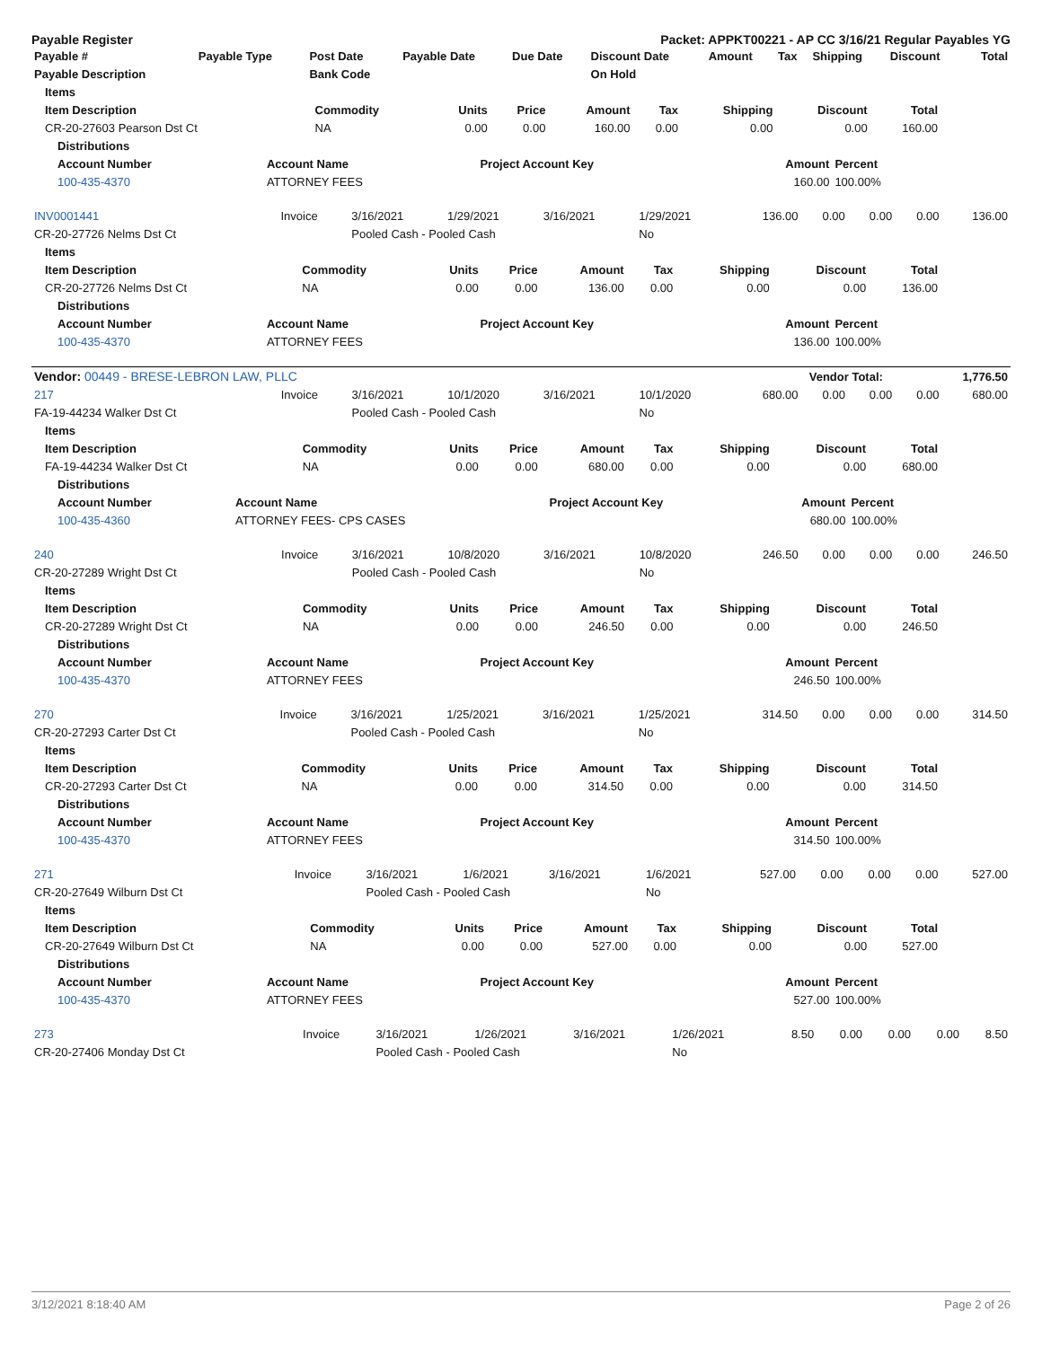Payable Register Packet: APPKT00221 - AP CC 3/16/21 Regular Payables YG
| Payable # | Payable Type | Post Date | Payable Date | Due Date | Discount Date | Amount | Tax | Shipping | Discount | Total |
| --- | --- | --- | --- | --- | --- | --- | --- | --- | --- | --- |
| Payable Description | | Bank Code | | | On Hold | | | | | |
| Items | | | | | | | | |
| --- | --- | --- | --- | --- | --- | --- | --- | --- |
| Item Description | Commodity | Units | Price | Amount | Tax | Shipping | Discount | Total |
| CR-20-27603 Pearson Dst Ct | NA | 0.00 | 0.00 | 160.00 | 0.00 | 0.00 | 0.00 | 160.00 |
| Distributions | | | | |
| --- | --- | --- | --- | --- |
| Account Number | Account Name | Project Account Key | Amount | Percent |
| 100-435-4370 | ATTORNEY FEES | | 160.00 | 100.00% |
| INV0001441 | Invoice | 3/16/2021 | 1/29/2021 | 3/16/2021 | 1/29/2021 | 136.00 | 0.00 | 0.00 | 0.00 | 136.00 |
| CR-20-27726 Nelms Dst Ct | | Pooled Cash - Pooled Cash | | | No | | | | | |
| Items | | | | | | | | |
| --- | --- | --- | --- | --- | --- | --- | --- | --- |
| Item Description | Commodity | Units | Price | Amount | Tax | Shipping | Discount | Total |
| CR-20-27726 Nelms Dst Ct | NA | 0.00 | 0.00 | 136.00 | 0.00 | 0.00 | 0.00 | 136.00 |
| Distributions | | | | |
| --- | --- | --- | --- | --- |
| Account Number | Account Name | Project Account Key | Amount | Percent |
| 100-435-4370 | ATTORNEY FEES | | 136.00 | 100.00% |
| Vendor: 00449 - BRESE-LEBRON LAW, PLLC | Vendor Total: | 1,776.50 |
| --- | --- | --- |
| 217 | Invoice | 3/16/2021 | 10/1/2020 | 3/16/2021 | 10/1/2020 | 680.00 | 0.00 | 0.00 | 0.00 | 680.00 |
| FA-19-44234 Walker Dst Ct | | Pooled Cash - Pooled Cash | | | No | | | | | |
| Items | | | | | | | | |
| --- | --- | --- | --- | --- | --- | --- | --- | --- |
| Item Description | Commodity | Units | Price | Amount | Tax | Shipping | Discount | Total |
| FA-19-44234 Walker Dst Ct | NA | 0.00 | 0.00 | 680.00 | 0.00 | 0.00 | 0.00 | 680.00 |
| Distributions | | | | |
| --- | --- | --- | --- | --- |
| Account Number | Account Name | Project Account Key | Amount | Percent |
| 100-435-4360 | ATTORNEY FEES- CPS CASES | | 680.00 | 100.00% |
| 240 | Invoice | 3/16/2021 | 10/8/2020 | 3/16/2021 | 10/8/2020 | 246.50 | 0.00 | 0.00 | 0.00 | 246.50 |
| CR-20-27289 Wright Dst Ct | | Pooled Cash - Pooled Cash | | | No | | | | | |
| Items | | | | | | | | |
| --- | --- | --- | --- | --- | --- | --- | --- | --- |
| Item Description | Commodity | Units | Price | Amount | Tax | Shipping | Discount | Total |
| CR-20-27289 Wright Dst Ct | NA | 0.00 | 0.00 | 246.50 | 0.00 | 0.00 | 0.00 | 246.50 |
| Distributions | | | | |
| --- | --- | --- | --- | --- |
| Account Number | Account Name | Project Account Key | Amount | Percent |
| 100-435-4370 | ATTORNEY FEES | | 246.50 | 100.00% |
| 270 | Invoice | 3/16/2021 | 1/25/2021 | 3/16/2021 | 1/25/2021 | 314.50 | 0.00 | 0.00 | 0.00 | 314.50 |
| CR-20-27293 Carter Dst Ct | | Pooled Cash - Pooled Cash | | | No | | | | | |
| Items | | | | | | | | |
| --- | --- | --- | --- | --- | --- | --- | --- | --- |
| Item Description | Commodity | Units | Price | Amount | Tax | Shipping | Discount | Total |
| CR-20-27293 Carter Dst Ct | NA | 0.00 | 0.00 | 314.50 | 0.00 | 0.00 | 0.00 | 314.50 |
| Distributions | | | | |
| --- | --- | --- | --- | --- |
| Account Number | Account Name | Project Account Key | Amount | Percent |
| 100-435-4370 | ATTORNEY FEES | | 314.50 | 100.00% |
| 271 | Invoice | 3/16/2021 | 1/6/2021 | 3/16/2021 | 1/6/2021 | 527.00 | 0.00 | 0.00 | 0.00 | 527.00 |
| CR-20-27649 Wilburn Dst Ct | | Pooled Cash - Pooled Cash | | | No | | | | | |
| Items | | | | | | | | |
| --- | --- | --- | --- | --- | --- | --- | --- | --- |
| Item Description | Commodity | Units | Price | Amount | Tax | Shipping | Discount | Total |
| CR-20-27649 Wilburn Dst Ct | NA | 0.00 | 0.00 | 527.00 | 0.00 | 0.00 | 0.00 | 527.00 |
| Distributions | | | | |
| --- | --- | --- | --- | --- |
| Account Number | Account Name | Project Account Key | Amount | Percent |
| 100-435-4370 | ATTORNEY FEES | | 527.00 | 100.00% |
| 273 | Invoice | 3/16/2021 | 1/26/2021 | 3/16/2021 | 1/26/2021 | 8.50 | 0.00 | 0.00 | 0.00 | 8.50 |
| CR-20-27406 Monday Dst Ct | | Pooled Cash - Pooled Cash | | | No | | | | | |
3/12/2021 8:18:40 AM Page 2 of 26